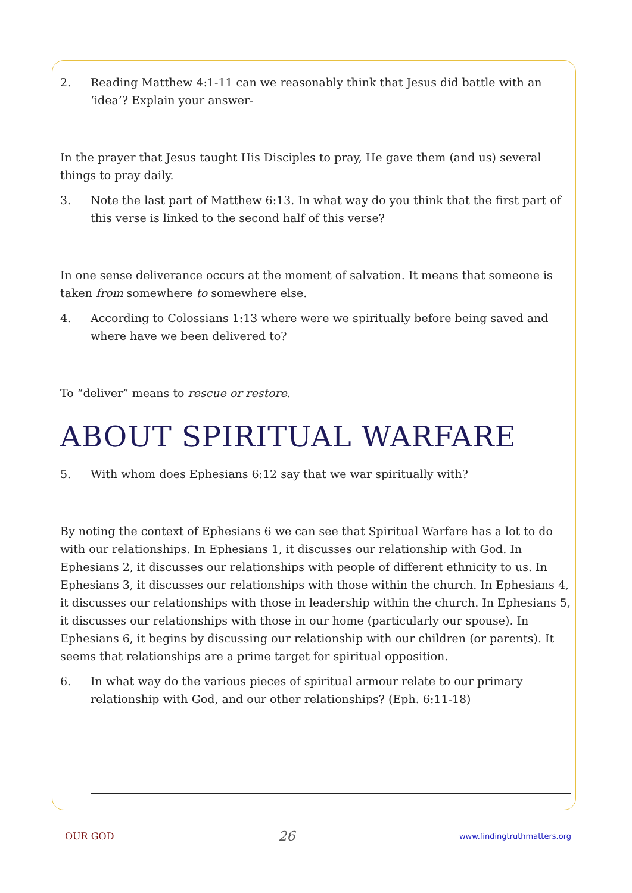2. Reading Matthew 4:1-11 can we reasonably think that Jesus did battle with an ‘idea’? Explain your answer-
In the prayer that Jesus taught His Disciples to pray, He gave them (and us) several things to pray daily.
3. Note the last part of Matthew 6:13. In what way do you think that the first part of this verse is linked to the second half of this verse?
In one sense deliverance occurs at the moment of salvation. It means that someone is taken from somewhere to somewhere else.
4. According to Colossians 1:13 where were we spiritually before being saved and where have we been delivered to?
To “deliver” means to rescue or restore.
ABOUT SPIRITUAL WARFARE
5. With whom does Ephesians 6:12 say that we war spiritually with?
By noting the context of Ephesians 6 we can see that Spiritual Warfare has a lot to do with our relationships. In Ephesians 1, it discusses our relationship with God. In Ephesians 2, it discusses our relationships with people of different ethnicity to us. In Ephesians 3, it discusses our relationships with those within the church. In Ephesians 4, it discusses our relationships with those in leadership within the church. In Ephesians 5, it discusses our relationships with those in our home (particularly our spouse). In Ephesians 6, it begins by discussing our relationship with our children (or parents). It seems that relationships are a prime target for spiritual opposition.
6. In what way do the various pieces of spiritual armour relate to our primary relationship with God, and our other relationships? (Eph. 6:11-18)
OUR GOD 26 www.findingtruthmatters.org